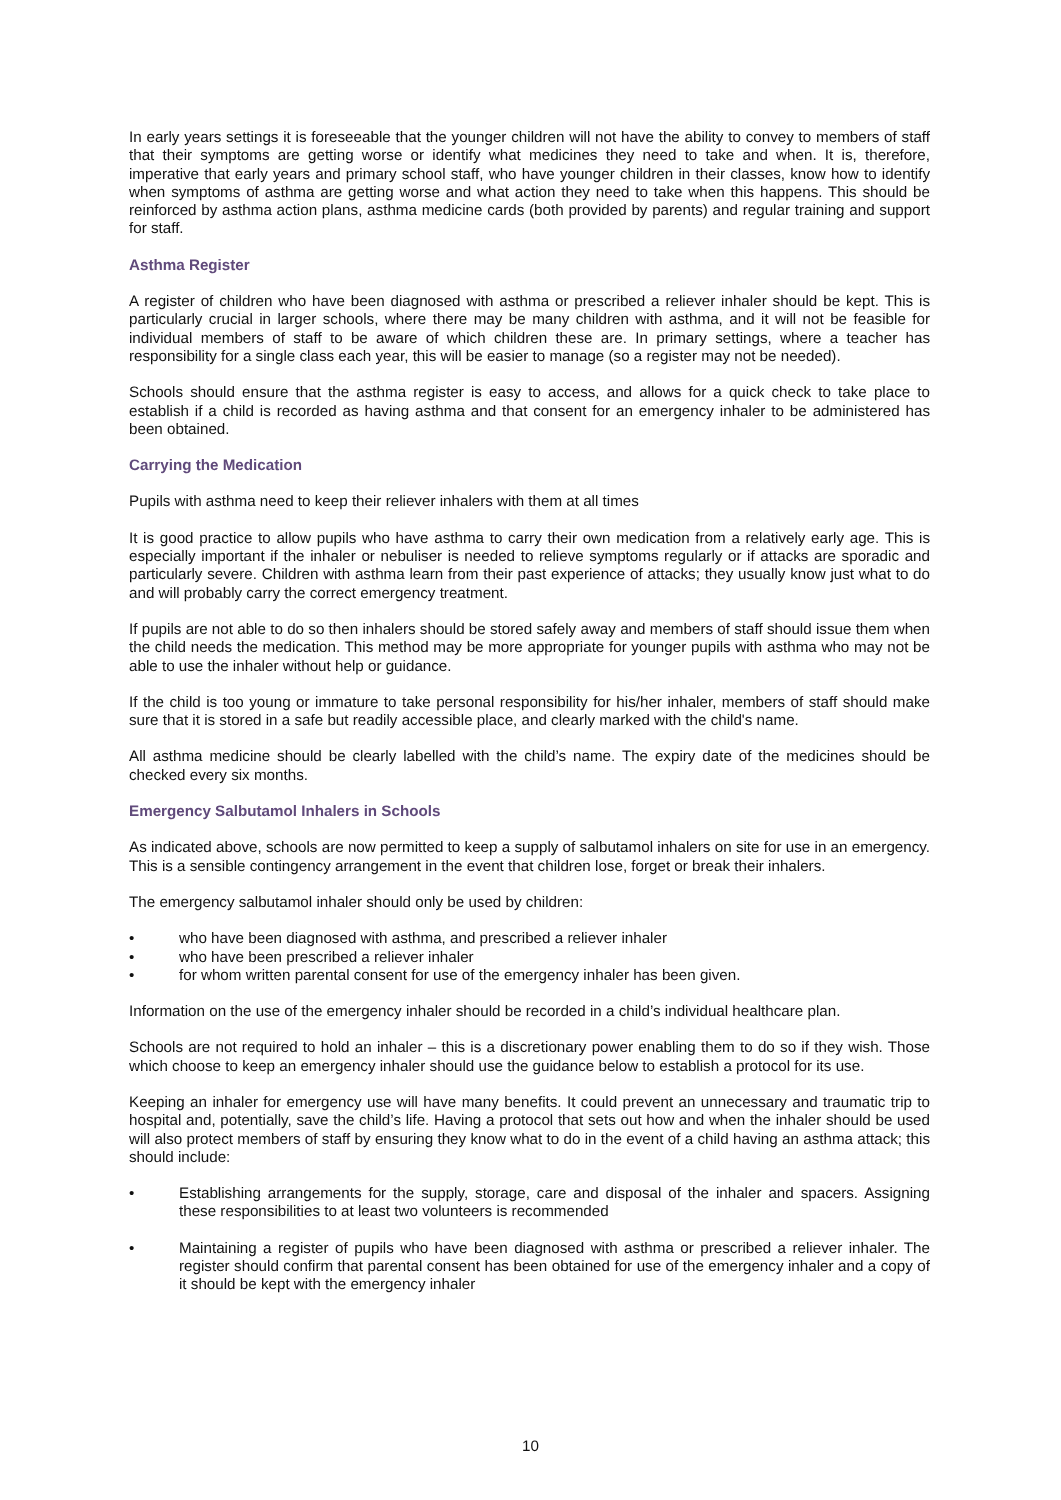In early years settings it is foreseeable that the younger children will not have the ability to convey to members of staff that their symptoms are getting worse or identify what medicines they need to take and when. It is, therefore, imperative that early years and primary school staff, who have younger children in their classes, know how to identify when symptoms of asthma are getting worse and what action they need to take when this happens. This should be reinforced by asthma action plans, asthma medicine cards (both provided by parents) and regular training and support for staff.
Asthma Register
A register of children who have been diagnosed with asthma or prescribed a reliever inhaler should be kept. This is particularly crucial in larger schools, where there may be many children with asthma, and it will not be feasible for individual members of staff to be aware of which children these are. In primary settings, where a teacher has responsibility for a single class each year, this will be easier to manage (so a register may not be needed).
Schools should ensure that the asthma register is easy to access, and allows for a quick check to take place to establish if a child is recorded as having asthma and that consent for an emergency inhaler to be administered has been obtained.
Carrying the Medication
Pupils with asthma need to keep their reliever inhalers with them at all times
It is good practice to allow pupils who have asthma to carry their own medication from a relatively early age. This is especially important if the inhaler or nebuliser is needed to relieve symptoms regularly or if attacks are sporadic and particularly severe. Children with asthma learn from their past experience of attacks; they usually know just what to do and will probably carry the correct emergency treatment.
If pupils are not able to do so then inhalers should be stored safely away and members of staff should issue them when the child needs the medication. This method may be more appropriate for younger pupils with asthma who may not be able to use the inhaler without help or guidance.
If the child is too young or immature to take personal responsibility for his/her inhaler, members of staff should make sure that it is stored in a safe but readily accessible place, and clearly marked with the child's name.
All asthma medicine should be clearly labelled with the child’s name. The expiry date of the medicines should be checked every six months.
Emergency Salbutamol Inhalers in Schools
As indicated above, schools are now permitted to keep a supply of salbutamol inhalers on site for use in an emergency. This is a sensible contingency arrangement in the event that children lose, forget or break their inhalers.
The emergency salbutamol inhaler should only be used by children:
• who have been diagnosed with asthma, and prescribed a reliever inhaler
• who have been prescribed a reliever inhaler
• for whom written parental consent for use of the emergency inhaler has been given.
Information on the use of the emergency inhaler should be recorded in a child’s individual healthcare plan.
Schools are not required to hold an inhaler – this is a discretionary power enabling them to do so if they wish. Those which choose to keep an emergency inhaler should use the guidance below to establish a protocol for its use.
Keeping an inhaler for emergency use will have many benefits. It could prevent an unnecessary and traumatic trip to hospital and, potentially, save the child’s life. Having a protocol that sets out how and when the inhaler should be used will also protect members of staff by ensuring they know what to do in the event of a child having an asthma attack; this should include:
• Establishing arrangements for the supply, storage, care and disposal of the inhaler and spacers. Assigning these responsibilities to at least two volunteers is recommended
• Maintaining a register of pupils who have been diagnosed with asthma or prescribed a reliever inhaler. The register should confirm that parental consent has been obtained for use of the emergency inhaler and a copy of it should be kept with the emergency inhaler
10